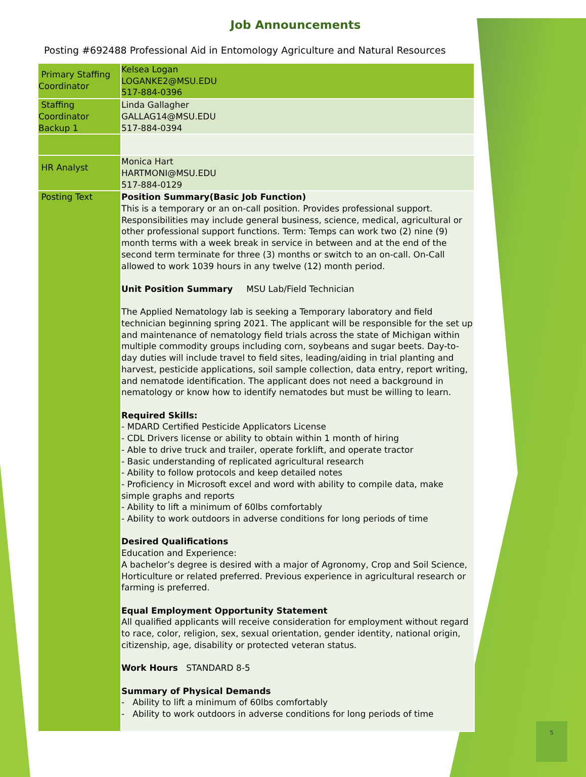Job Announcements
Posting #692488 Professional Aid in Entomology Agriculture and Natural Resources
| Primary Staffing Coordinator | Kelsea Logan LOGANKE2@MSU.EDU 517-884-0396 |
| Staffing Coordinator Backup 1 | Linda Gallagher GALLAG14@MSU.EDU 517-884-0394 |
| HR Analyst | Monica Hart HARTMONI@MSU.EDU 517-884-0129 |
| Posting Text | Position Summary(Basic Job Function) This is a temporary or an on-call position. Provides professional support. Responsibilities may include general business, science, medical, agricultural or other professional support functions. Term: Temps can work two (2) nine (9) month terms with a week break in service in between and at the end of the second term terminate for three (3) months or switch to an on-call. On-Call allowed to work 1039 hours in any twelve (12) month period. Unit Position Summary MSU Lab/Field Technician The Applied Nematology lab is seeking a Temporary laboratory and field technician beginning spring 2021. The applicant will be responsible for the set up and maintenance of nematology field trials across the state of Michigan within multiple commodity groups including corn, soybeans and sugar beets. Day-to-day duties will include travel to field sites, leading/aiding in trial planting and harvest, pesticide applications, soil sample collection, data entry, report writing, and nematode identification. The applicant does not need a background in nematology or know how to identify nematodes but must be willing to learn. Required Skills: - MDARD Certified Pesticide Applicators License - CDL Drivers license or ability to obtain within 1 month of hiring - Able to drive truck and trailer, operate forklift, and operate tractor - Basic understanding of replicated agricultural research - Ability to follow protocols and keep detailed notes - Proficiency in Microsoft excel and word with ability to compile data, make simple graphs and reports - Ability to lift a minimum of 60lbs comfortably - Ability to work outdoors in adverse conditions for long periods of time Desired Qualifications Education and Experience: A bachelor’s degree is desired with a major of Agronomy, Crop and Soil Science, Horticulture or related preferred. Previous experience in agricultural research or farming is preferred. Equal Employment Opportunity Statement All qualified applicants will receive consideration for employment without regard to race, color, religion, sex, sexual orientation, gender identity, national origin, citizenship, age, disability or protected veteran status. Work Hours STANDARD 8-5 Summary of Physical Demands - Ability to lift a minimum of 60lbs comfortably - Ability to work outdoors in adverse conditions for long periods of time |
5